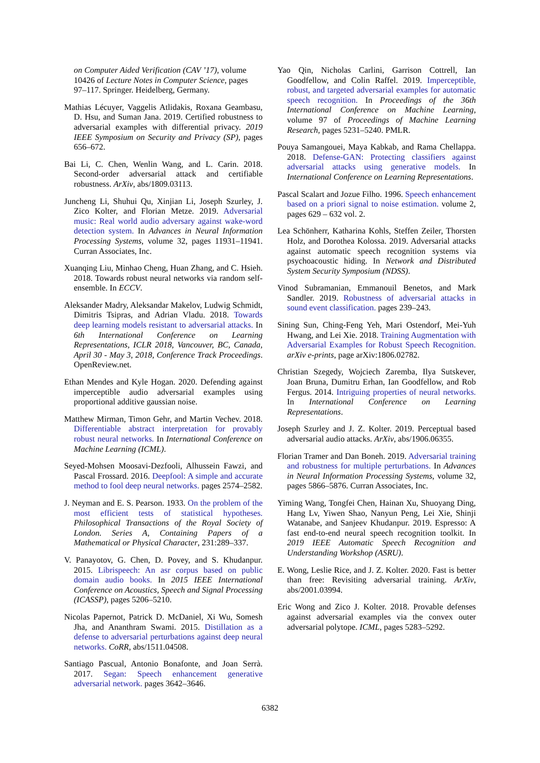on Computer Aided Verification (CAV ’17), volume 10426 of Lecture Notes in Computer Science, pages 97–117. Springer. Heidelberg, Germany.
Mathias Lécuyer, Vaggelis Atlidakis, Roxana Geambasu, D. Hsu, and Suman Jana. 2019. Certified robustness to adversarial examples with differential privacy. 2019 IEEE Symposium on Security and Privacy (SP), pages 656–672.
Bai Li, C. Chen, Wenlin Wang, and L. Carin. 2018. Second-order adversarial attack and certifiable robustness. ArXiv, abs/1809.03113.
Juncheng Li, Shuhui Qu, Xinjian Li, Joseph Szurley, J. Zico Kolter, and Florian Metze. 2019. Adversarial music: Real world audio adversary against wake-word detection system. In Advances in Neural Information Processing Systems, volume 32, pages 11931–11941. Curran Associates, Inc.
Xuanqing Liu, Minhao Cheng, Huan Zhang, and C. Hsieh. 2018. Towards robust neural networks via random self-ensemble. In ECCV.
Aleksander Madry, Aleksandar Makelov, Ludwig Schmidt, Dimitris Tsipras, and Adrian Vladu. 2018. Towards deep learning models resistant to adversarial attacks. In 6th International Conference on Learning Representations, ICLR 2018, Vancouver, BC, Canada, April 30 - May 3, 2018, Conference Track Proceedings. OpenReview.net.
Ethan Mendes and Kyle Hogan. 2020. Defending against imperceptible audio adversarial examples using proportional additive gaussian noise.
Matthew Mirman, Timon Gehr, and Martin Vechev. 2018. Differentiable abstract interpretation for provably robust neural networks. In International Conference on Machine Learning (ICML).
Seyed-Mohsen Moosavi-Dezfooli, Alhussein Fawzi, and Pascal Frossard. 2016. Deepfool: A simple and accurate method to fool deep neural networks. pages 2574–2582.
J. Neyman and E. S. Pearson. 1933. On the problem of the most efficient tests of statistical hypotheses. Philosophical Transactions of the Royal Society of London. Series A, Containing Papers of a Mathematical or Physical Character, 231:289–337.
V. Panayotov, G. Chen, D. Povey, and S. Khudanpur. 2015. Librispeech: An asr corpus based on public domain audio books. In 2015 IEEE International Conference on Acoustics, Speech and Signal Processing (ICASSP), pages 5206–5210.
Nicolas Papernot, Patrick D. McDaniel, Xi Wu, Somesh Jha, and Ananthram Swami. 2015. Distillation as a defense to adversarial perturbations against deep neural networks. CoRR, abs/1511.04508.
Santiago Pascual, Antonio Bonafonte, and Joan Serrà. 2017. Segan: Speech enhancement generative adversarial network. pages 3642–3646.
Yao Qin, Nicholas Carlini, Garrison Cottrell, Ian Goodfellow, and Colin Raffel. 2019. Imperceptible, robust, and targeted adversarial examples for automatic speech recognition. In Proceedings of the 36th International Conference on Machine Learning, volume 97 of Proceedings of Machine Learning Research, pages 5231–5240. PMLR.
Pouya Samangouei, Maya Kabkab, and Rama Chellappa. 2018. Defense-GAN: Protecting classifiers against adversarial attacks using generative models. In International Conference on Learning Representations.
Pascal Scalart and Jozue Filho. 1996. Speech enhancement based on a priori signal to noise estimation. volume 2, pages 629 – 632 vol. 2.
Lea Schönherr, Katharina Kohls, Steffen Zeiler, Thorsten Holz, and Dorothea Kolossa. 2019. Adversarial attacks against automatic speech recognition systems via psychoacoustic hiding. In Network and Distributed System Security Symposium (NDSS).
Vinod Subramanian, Emmanouil Benetos, and Mark Sandler. 2019. Robustness of adversarial attacks in sound event classification. pages 239–243.
Sining Sun, Ching-Feng Yeh, Mari Ostendorf, Mei-Yuh Hwang, and Lei Xie. 2018. Training Augmentation with Adversarial Examples for Robust Speech Recognition. arXiv e-prints, page arXiv:1806.02782.
Christian Szegedy, Wojciech Zaremba, Ilya Sutskever, Joan Bruna, Dumitru Erhan, Ian Goodfellow, and Rob Fergus. 2014. Intriguing properties of neural networks. In International Conference on Learning Representations.
Joseph Szurley and J. Z. Kolter. 2019. Perceptual based adversarial audio attacks. ArXiv, abs/1906.06355.
Florian Tramer and Dan Boneh. 2019. Adversarial training and robustness for multiple perturbations. In Advances in Neural Information Processing Systems, volume 32, pages 5866–5876. Curran Associates, Inc.
Yiming Wang, Tongfei Chen, Hainan Xu, Shuoyang Ding, Hang Lv, Yiwen Shao, Nanyun Peng, Lei Xie, Shinji Watanabe, and Sanjeev Khudanpur. 2019. Espresso: A fast end-to-end neural speech recognition toolkit. In 2019 IEEE Automatic Speech Recognition and Understanding Workshop (ASRU).
E. Wong, Leslie Rice, and J. Z. Kolter. 2020. Fast is better than free: Revisiting adversarial training. ArXiv, abs/2001.03994.
Eric Wong and Zico J. Kolter. 2018. Provable defenses against adversarial examples via the convex outer adversarial polytope. ICML, pages 5283–5292.
6382